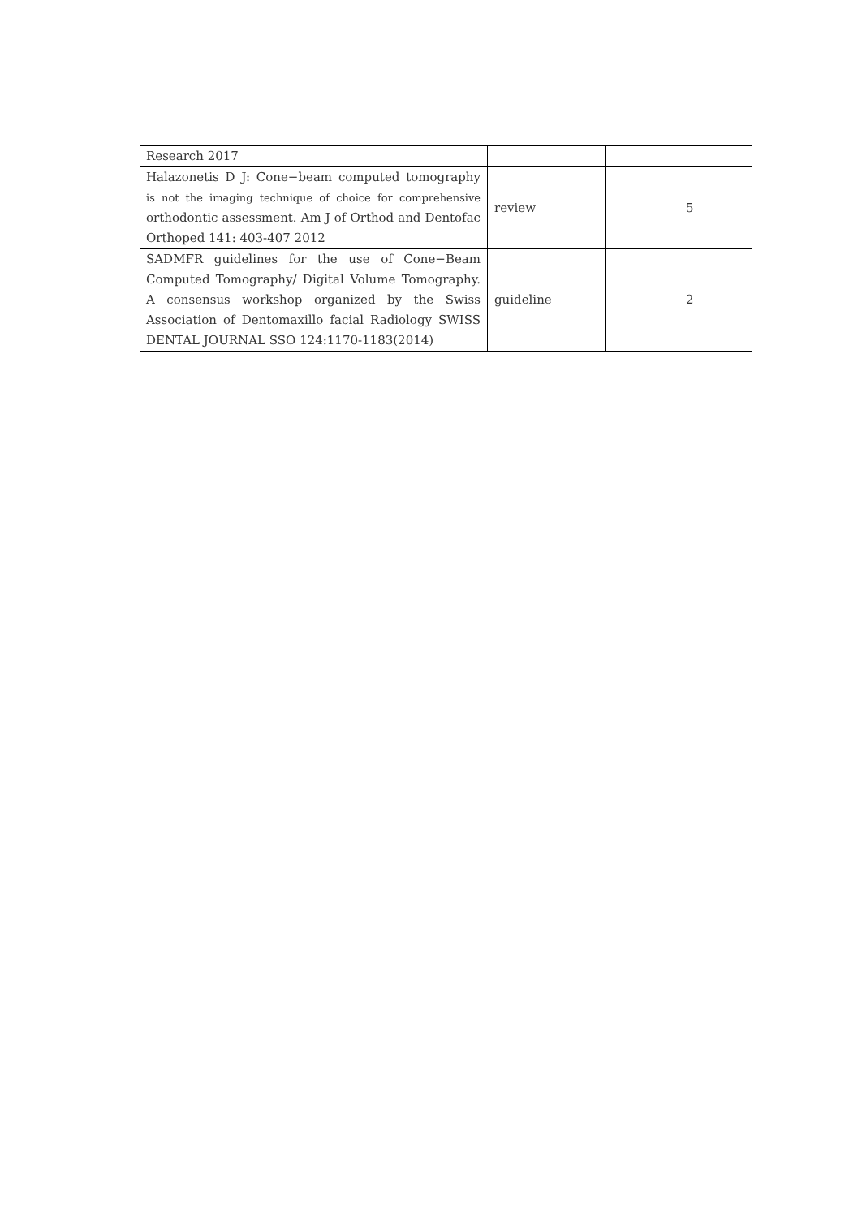| Research 2017 | | | |
| Halazonetis D J: Cone−beam computed tomography is not the imaging technique of choice for comprehensive orthodontic assessment. Am J of Orthod and Dentofac Orthoped 141: 403-407 2012 | review | | 5 |
| SADMFR guidelines for the use of Cone−Beam Computed Tomography/ Digital Volume Tomography. A consensus workshop organized by the Swiss Association of Dentomaxillo facial Radiology SWISS DENTAL JOURNAL SSO 124:1170-1183(2014) | guideline | | 2 |